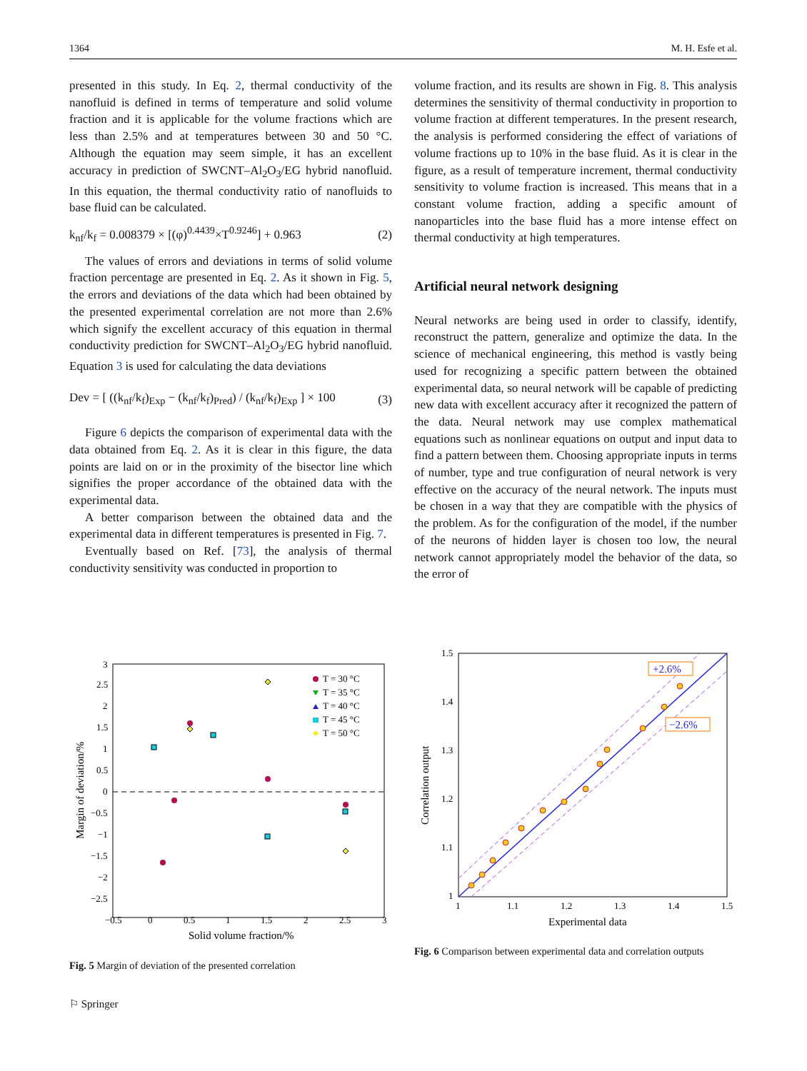1364 M. H. Esfe et al.
presented in this study. In Eq. 2, thermal conductivity of the nanofluid is defined in terms of temperature and solid volume fraction and it is applicable for the volume fractions which are less than 2.5% and at temperatures between 30 and 50 °C. Although the equation may seem simple, it has an excellent accuracy in prediction of SWCNT–Al<sub>2</sub>O<sub>3</sub>/EG hybrid nanofluid. In this equation, the thermal conductivity ratio of nanofluids to base fluid can be calculated.
k<sub>nf</sub>/k<sub>f</sub> = 0.008379 × [(φ)<sup>0.4439</sup>×T<sup>0.9246</sup>] + 0.963 (2)
The values of errors and deviations in terms of solid volume fraction percentage are presented in Eq. 2. As it shown in Fig. 5, the errors and deviations of the data which had been obtained by the presented experimental correlation are not more than 2.6% which signify the excellent accuracy of this equation in thermal conductivity prediction for SWCNT–Al<sub>2</sub>O<sub>3</sub>/EG hybrid nanofluid. Equation 3 is used for calculating the data deviations
Dev = [ ((k<sub>nf</sub>/k<sub>f</sub>)<sub>Exp</sub> − (k<sub>nf</sub>/k<sub>f</sub>)<sub>Pred</sub>) / (k<sub>nf</sub>/k<sub>f</sub>)<sub>Exp</sub> ] × 100 (3)
Figure 6 depicts the comparison of experimental data with the data obtained from Eq. 2. As it is clear in this figure, the data points are laid on or in the proximity of the bisector line which signifies the proper accordance of the obtained data with the experimental data.
A better comparison between the obtained data and the experimental data in different temperatures is presented in Fig. 7.
Eventually based on Ref. [73], the analysis of thermal conductivity sensitivity was conducted in proportion to
volume fraction, and its results are shown in Fig. 8. This analysis determines the sensitivity of thermal conductivity in proportion to volume fraction at different temperatures. In the present research, the analysis is performed considering the effect of variations of volume fractions up to 10% in the base fluid. As it is clear in the figure, as a result of temperature increment, thermal conductivity sensitivity to volume fraction is increased. This means that in a constant volume fraction, adding a specific amount of nanoparticles into the base fluid has a more intense effect on thermal conductivity at high temperatures.
Artificial neural network designing
Neural networks are being used in order to classify, identify, reconstruct the pattern, generalize and optimize the data. In the science of mechanical engineering, this method is vastly being used for recognizing a specific pattern between the obtained experimental data, so neural network will be capable of predicting new data with excellent accuracy after it recognized the pattern of the data. Neural network may use complex mathematical equations such as nonlinear equations on output and input data to find a pattern between them. Choosing appropriate inputs in terms of number, type and true configuration of neural network is very effective on the accuracy of the neural network. The inputs must be chosen in a way that they are compatible with the physics of the problem. As for the configuration of the model, if the number of the neurons of hidden layer is chosen too low, the neural network cannot appropriately model the behavior of the data, so the error of
3
2.5
2
1.5
1
0.5
0
−0.5
−1
−1.5
−2
−2.5
−0.5
0
0.5
1
1.5
2
2.5
3
Solid volume fraction/%
Margin of deviation/%
T = 30 °C
T = 35 °C
T = 40 °C
T = 45 °C
T = 50 °C
Fig. 5 Margin of deviation of the presented correlation
1.5
1.4
1.3
1.2
1.1
1
1
1.1
1.2
1.3
1.4
1.5
Experimental data
Correlation output
+2.6%
−2.6%
Fig. 6 Comparison between experimental data and correlation outputs
⚐ Springer